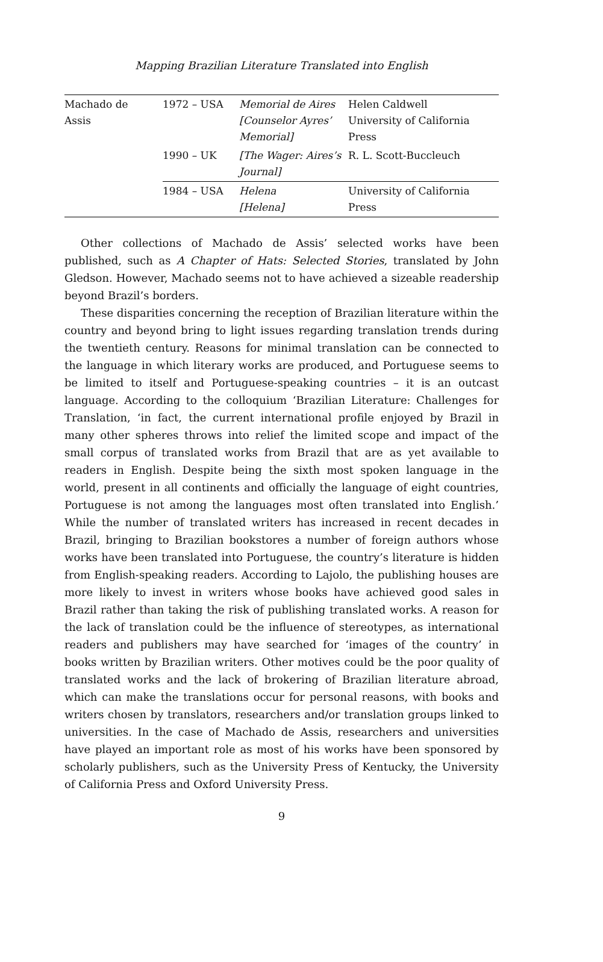Mapping Brazilian Literature Translated into English
| Machado de Assis | 1972 – USA | Memorial de Aires [Counselor Ayres’ Memorial] | Helen Caldwell University of California Press |
| | 1990 – UK | [The Wager: Aires’s Journal] | R. L. Scott-Buccleuch |
| | 1984 – USA | Helena [Helena] | University of California Press |
Other collections of Machado de Assis’ selected works have been published, such as A Chapter of Hats: Selected Stories, translated by John Gledson. However, Machado seems not to have achieved a sizeable readership beyond Brazil’s borders.
These disparities concerning the reception of Brazilian literature within the country and beyond bring to light issues regarding translation trends during the twentieth century. Reasons for minimal translation can be connected to the language in which literary works are produced, and Portuguese seems to be limited to itself and Portuguese-speaking countries – it is an outcast language. According to the colloquium ‘Brazilian Literature: Challenges for Translation, ‘in fact, the current international profile enjoyed by Brazil in many other spheres throws into relief the limited scope and impact of the small corpus of translated works from Brazil that are as yet available to readers in English. Despite being the sixth most spoken language in the world, present in all continents and officially the language of eight countries, Portuguese is not among the languages most often translated into English.’ While the number of translated writers has increased in recent decades in Brazil, bringing to Brazilian bookstores a number of foreign authors whose works have been translated into Portuguese, the country’s literature is hidden from English-speaking readers. According to Lajolo, the publishing houses are more likely to invest in writers whose books have achieved good sales in Brazil rather than taking the risk of publishing translated works. A reason for the lack of translation could be the influence of stereotypes, as international readers and publishers may have searched for ‘images of the country’ in books written by Brazilian writers. Other motives could be the poor quality of translated works and the lack of brokering of Brazilian literature abroad, which can make the translations occur for personal reasons, with books and writers chosen by translators, researchers and/or translation groups linked to universities. In the case of Machado de Assis, researchers and universities have played an important role as most of his works have been sponsored by scholarly publishers, such as the University Press of Kentucky, the University of California Press and Oxford University Press.
9